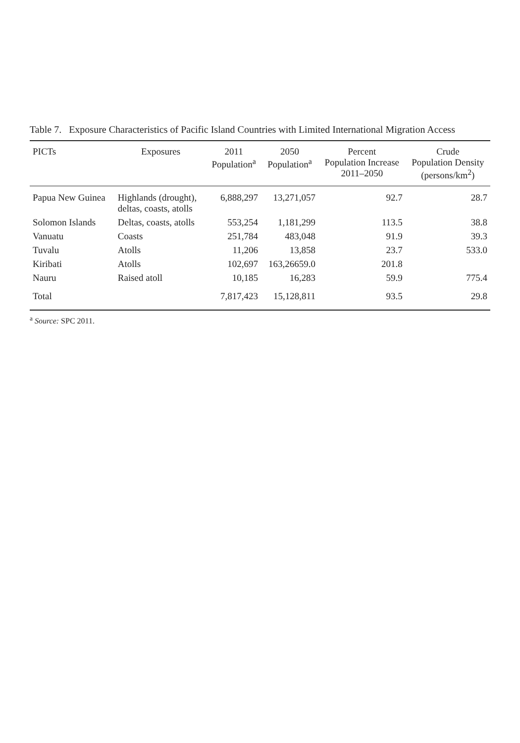Table 7. Exposure Characteristics of Pacific Island Countries with Limited International Migration Access
| PICTs | Exposures | 2011 Population<sup>a</sup> | 2050 Population<sup>a</sup> | Percent Population Increase 2011–2050 | Crude Population Density (persons/km<sup>2</sup>) |
| --- | --- | --- | --- | --- | --- |
| Papua New Guinea | Highlands (drought), deltas, coasts, atolls | 6,888,297 | 13,271,057 | 92.7 | 28.7 |
| Solomon Islands | Deltas, coasts, atolls | 553,254 | 1,181,299 | 113.5 | 38.8 |
| Vanuatu | Coasts | 251,784 | 483,048 | 91.9 | 39.3 |
| Tuvalu | Atolls | 11,206 | 13,858 | 23.7 | 533.0 |
| Kiribati | Atolls | 102,697 | 163,26659.0 | 201.8 | |
| Nauru | Raised atoll | 10,185 | 16,283 | 59.9 | 775.4 |
| Total | | 7,817,423 | 15,128,811 | 93.5 | 29.8 |
<sup>a</sup> Source: SPC 2011.